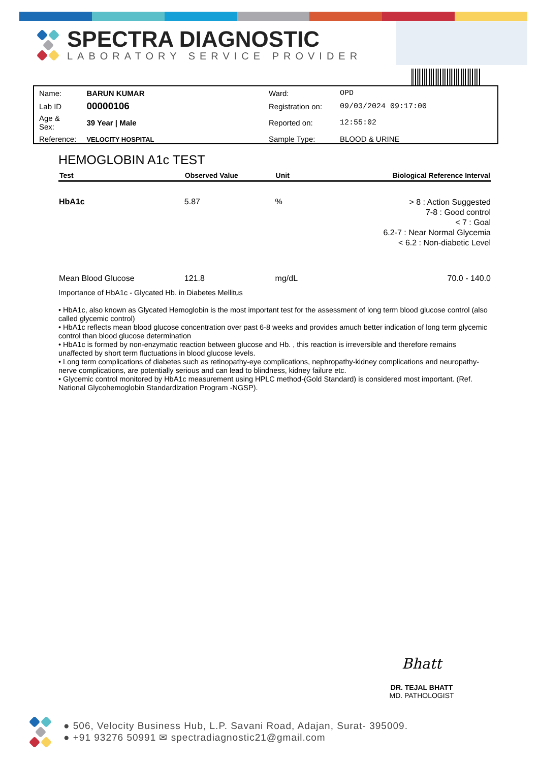SPECTRA DIAGNOSTIC
LABORATORY SERVICE PROVIDER
| Name: | BARUN KUMAR | Ward: | OPD |
| Lab ID | 00000106 | Registration on: | 09/03/2024 09:17:00 |
| Age & Sex: | 39 Year / Male | Reported on: | 12:55:02 |
| Reference: | VELOCITY HOSPITAL | Sample Type: | BLOOD & URINE |
HEMOGLOBIN A1c TEST
| Test | Observed Value | Unit | Biological Reference Interval |
| --- | --- | --- | --- |
| HbA1c | 5.87 | % | > 8 : Action Suggested 7-8 : Good control < 7 : Goal 6.2-7 : Near Normal Glycemia < 6.2 : Non-diabetic Level |
| Mean Blood Glucose | 121.8 | mg/dL | 70.0 - 140.0 |
Importance of HbA1c - Glycated Hb. in Diabetes Mellitus
• HbA1c, also known as Glycated Hemoglobin is the most important test for the assessment of long term blood glucose control (also called glycemic control)
• HbA1c reflects mean blood glucose concentration over past 6-8 weeks and provides amuch better indication of long term glycemic control than blood glucose determination
• HbA1c is formed by non-enzymatic reaction between glucose and Hb. , this reaction is irreversible and therefore remains unaffected by short term fluctuations in blood glucose levels.
• Long term complications of diabetes such as retinopathy-eye complications, nephropathy-kidney complications and neuropathy-nerve complications, are potentially serious and can lead to blindness, kidney failure etc.
• Glycemic control monitored by HbA1c measurement using HPLC method-(Gold Standard) is considered most important. (Ref. National Glycohemoglobin Standardization Program -NGSP).
Bhatt
DR. TEJAL BHATT
MD. PATHOLOGIST
● 506, Velocity Business Hub, L.P. Savani Road, Adajan, Surat- 395009.
● +91 93276 50991 ✉ spectradiagnostic21@gmail.com